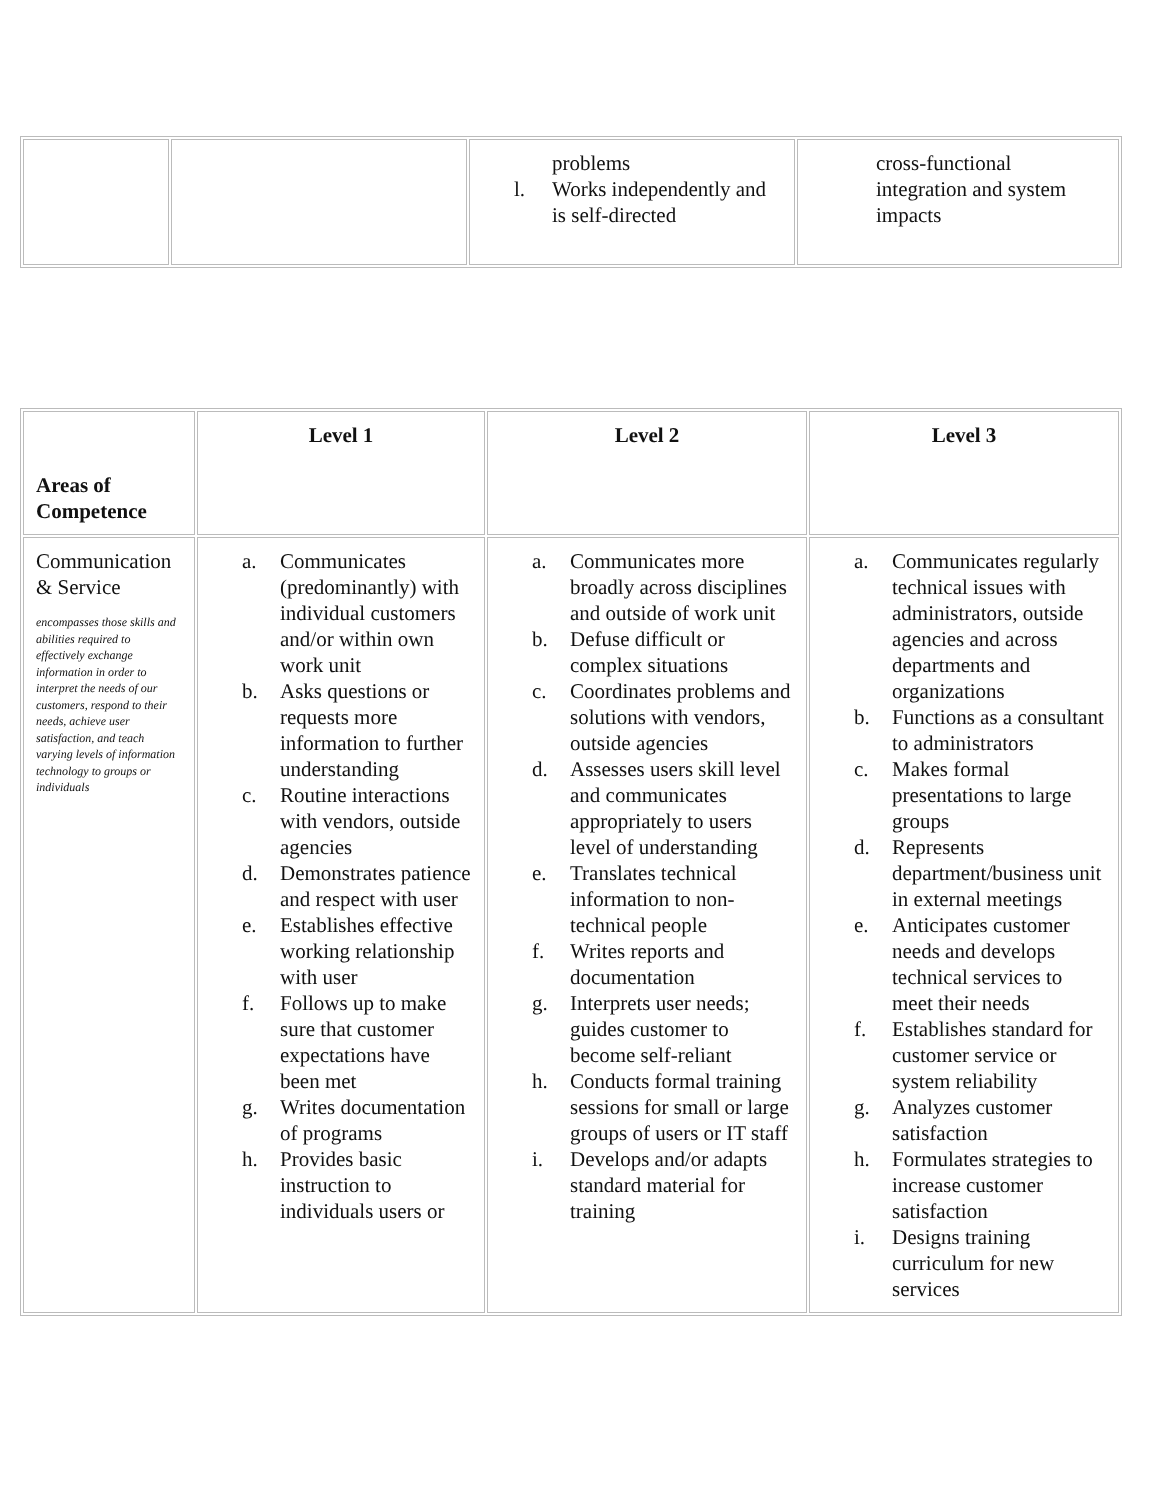| | | problems l. Works independently and is self-directed | cross-functional integration and system impacts |
| Areas of Competence | Level 1 | Level 2 | Level 3 |
| --- | --- | --- | --- |
| Communication & Service encompasses those skills and abilities required to effectively exchange information in order to interpret the needs of our customers, respond to their needs, achieve user satisfaction, and teach varying levels of information technology to groups or individuals | a. Communicates (predominantly) with individual customers and/or within own work unit b. Asks questions or requests more information to further understanding c. Routine interactions with vendors, outside agencies d. Demonstrates patience and respect with user e. Establishes effective working relationship with user f. Follows up to make sure that customer expectations have been met g. Writes documentation of programs h. Provides basic instruction to individuals users or | a. Communicates more broadly across disciplines and outside of work unit b. Defuse difficult or complex situations c. Coordinates problems and solutions with vendors, outside agencies d. Assesses users skill level and communicates appropriately to users level of understanding e. Translates technical information to non-technical people f. Writes reports and documentation g. Interprets user needs; guides customer to become self-reliant h. Conducts formal training sessions for small or large groups of users or IT staff i. Develops and/or adapts standard material for training | a. Communicates regularly technical issues with administrators, outside agencies and across departments and organizations b. Functions as a consultant to administrators c. Makes formal presentations to large groups d. Represents department/business unit in external meetings e. Anticipates customer needs and develops technical services to meet their needs f. Establishes standard for customer service or system reliability g. Analyzes customer satisfaction h. Formulates strategies to increase customer satisfaction i. Designs training curriculum for new services |